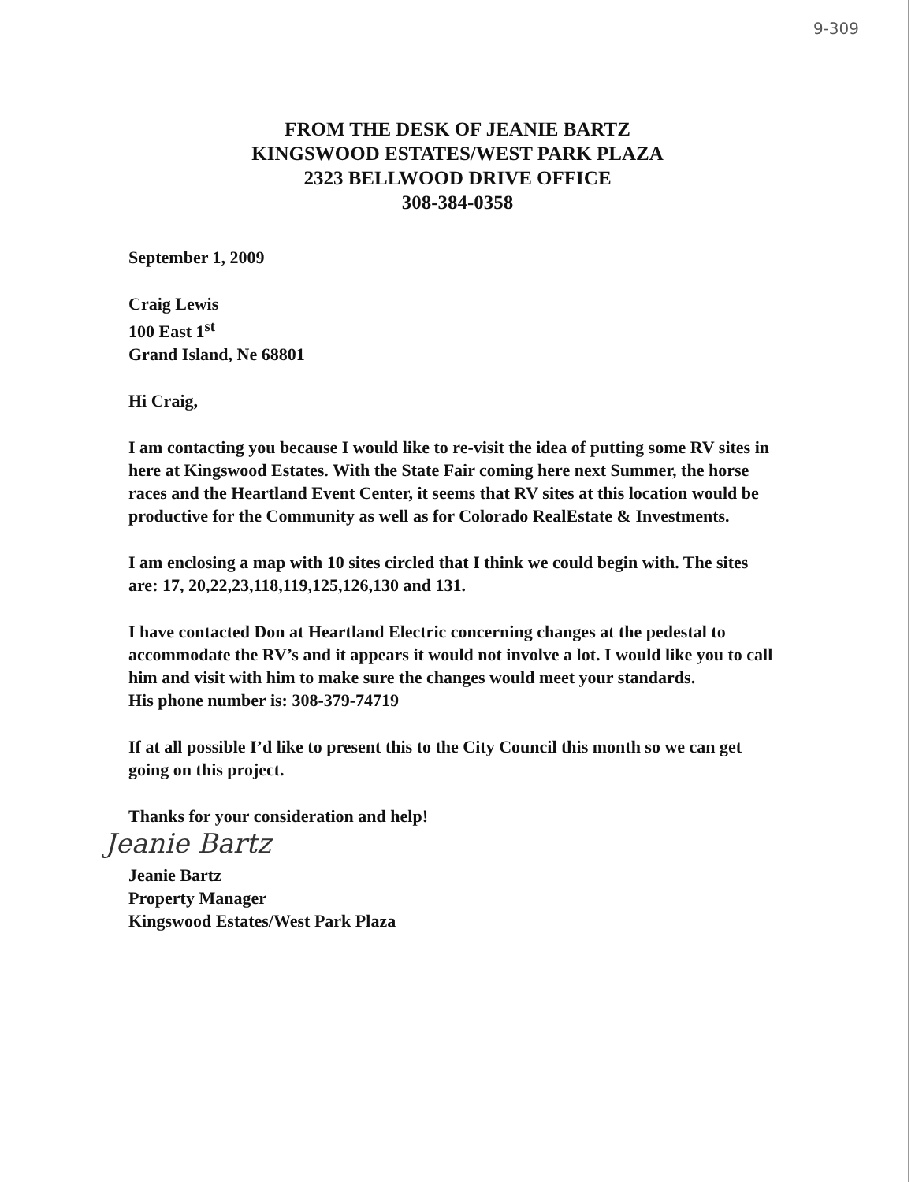9-309
FROM THE DESK OF JEANIE BARTZ
KINGSWOOD ESTATES/WEST PARK PLAZA
2323 BELLWOOD DRIVE OFFICE
308-384-0358
September 1, 2009
Craig Lewis
100 East 1<sup>st</sup>
Grand Island, Ne 68801
Hi Craig,
I am contacting you because I would like to re-visit the idea of putting some RV sites in here at Kingswood Estates. With the State Fair coming here next Summer, the horse races and the Heartland Event Center, it seems that RV sites at this location would be productive for the Community as well as for Colorado RealEstate & Investments.
I am enclosing a map with 10 sites circled that I think we could begin with. The sites are: 17, 20,22,23,118,119,125,126,130 and 131.
I have contacted Don at Heartland Electric concerning changes at the pedestal to accommodate the RV’s and it appears it would not involve a lot. I would like you to call him and visit with him to make sure the changes would meet your standards.
His phone number is: 308-379-74719
If at all possible I’d like to present this to the City Council this month so we can get going on this project.
Thanks for your consideration and help!
Jeanie Bartz
Jeanie Bartz
Property Manager
Kingswood Estates/West Park Plaza